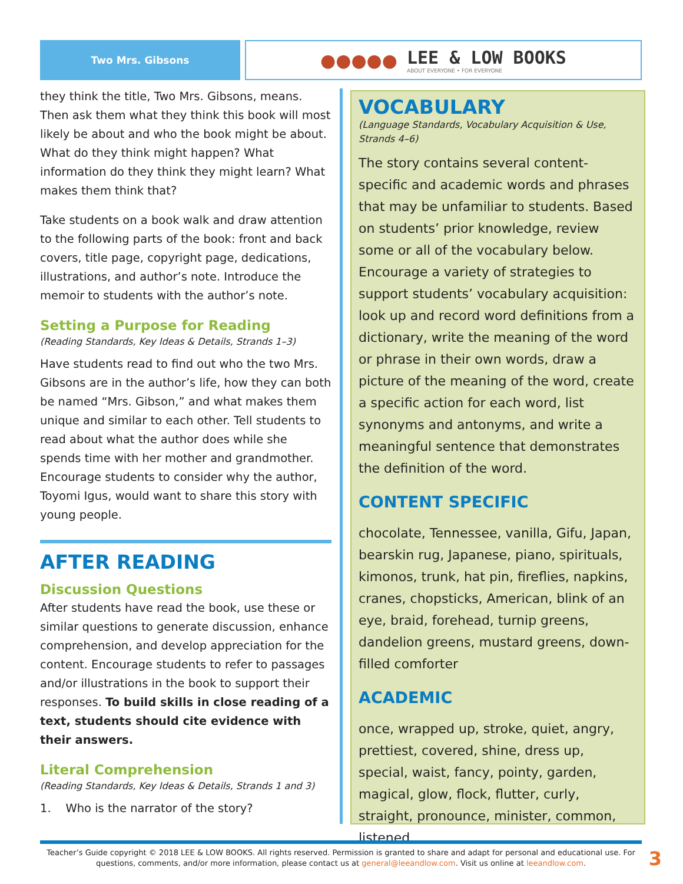Two Mrs. Gibsons
●●●●●
LEE & LOW BOOKS
ABOUT EVERYONE • FOR EVERYONE
they think the title, Two Mrs. Gibsons, means. Then ask them what they think this book will most likely be about and who the book might be about. What do they think might happen? What information do they think they might learn? What makes them think that?
Take students on a book walk and draw attention to the following parts of the book: front and back covers, title page, copyright page, dedications, illustrations, and author’s note. Introduce the memoir to students with the author’s note.
Setting a Purpose for Reading
(Reading Standards, Key Ideas & Details, Strands 1–3)
Have students read to find out who the two Mrs. Gibsons are in the author’s life, how they can both be named “Mrs. Gibson,” and what makes them unique and similar to each other. Tell students to read about what the author does while she spends time with her mother and grandmother. Encourage students to consider why the author, Toyomi Igus, would want to share this story with young people.
AFTER READING
Discussion Questions
After students have read the book, use these or similar questions to generate discussion, enhance comprehension, and develop appreciation for the content. Encourage students to refer to passages and/or illustrations in the book to support their responses. To build skills in close reading of a text, students should cite evidence with their answers.
Literal Comprehension
(Reading Standards, Key Ideas & Details, Strands 1 and 3)
1. Who is the narrator of the story?
VOCABULARY
(Language Standards, Vocabulary Acquisition & Use, Strands 4–6)
The story contains several content-specific and academic words and phrases that may be unfamiliar to students. Based on students’ prior knowledge, review some or all of the vocabulary below. Encourage a variety of strategies to support students’ vocabulary acquisition: look up and record word definitions from a dictionary, write the meaning of the word or phrase in their own words, draw a picture of the meaning of the word, create a specific action for each word, list synonyms and antonyms, and write a meaningful sentence that demonstrates the definition of the word.
CONTENT SPECIFIC
chocolate, Tennessee, vanilla, Gifu, Japan, bearskin rug, Japanese, piano, spirituals, kimonos, trunk, hat pin, fireflies, napkins, cranes, chopsticks, American, blink of an eye, braid, forehead, turnip greens, dandelion greens, mustard greens, down-filled comforter
ACADEMIC
once, wrapped up, stroke, quiet, angry, prettiest, covered, shine, dress up, special, waist, fancy, pointy, garden, magical, glow, flock, flutter, curly, straight, pronounce, minister, common, listened
Teacher’s Guide copyright © 2018 LEE & LOW BOOKS. All rights reserved. Permission is granted to share and adapt for personal and educational use. For questions, comments, and/or more information, please contact us at general@leeandlow.com. Visit us online at leeandlow.com.
3